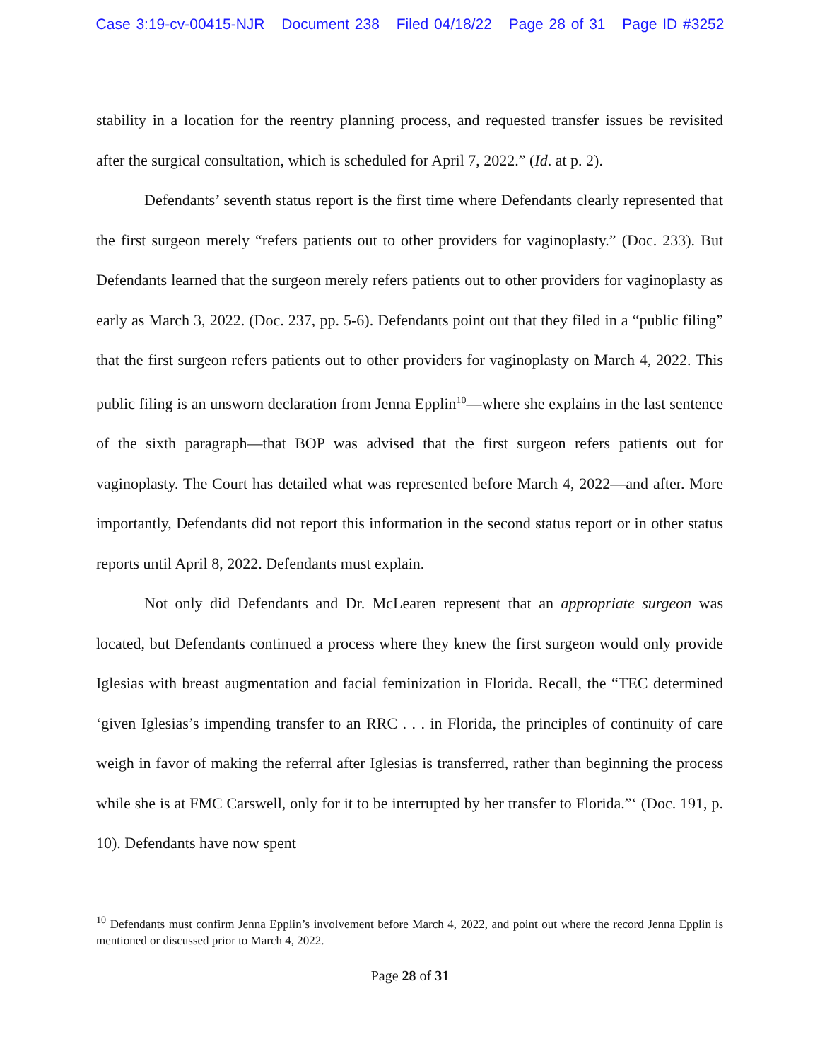Case 3:19-cv-00415-NJR Document 238 Filed 04/18/22 Page 28 of 31 Page ID #3252
stability in a location for the reentry planning process, and requested transfer issues be revisited after the surgical consultation, which is scheduled for April 7, 2022.” (Id. at p. 2).
Defendants’ seventh status report is the first time where Defendants clearly represented that the first surgeon merely “refers patients out to other providers for vaginoplasty.” (Doc. 233). But Defendants learned that the surgeon merely refers patients out to other providers for vaginoplasty as early as March 3, 2022. (Doc. 237, pp. 5-6). Defendants point out that they filed in a “public filing” that the first surgeon refers patients out to other providers for vaginoplasty on March 4, 2022. This public filing is an unsworn declaration from Jenna Epplin<sup>10</sup>—where she explains in the last sentence of the sixth paragraph—that BOP was advised that the first surgeon refers patients out for vaginoplasty. The Court has detailed what was represented before March 4, 2022—and after. More importantly, Defendants did not report this information in the second status report or in other status reports until April 8, 2022. Defendants must explain.
Not only did Defendants and Dr. McLearen represent that an appropriate surgeon was located, but Defendants continued a process where they knew the first surgeon would only provide Iglesias with breast augmentation and facial feminization in Florida. Recall, the “TEC determined ‘given Iglesias’s impending transfer to an RRC . . . in Florida, the principles of continuity of care weigh in favor of making the referral after Iglesias is transferred, rather than beginning the process while she is at FMC Carswell, only for it to be interrupted by her transfer to Florida.”‘ (Doc. 191, p. 10). Defendants have now spent
<sup>10</sup> Defendants must confirm Jenna Epplin’s involvement before March 4, 2022, and point out where the record Jenna Epplin is mentioned or discussed prior to March 4, 2022.
Page 28 of 31